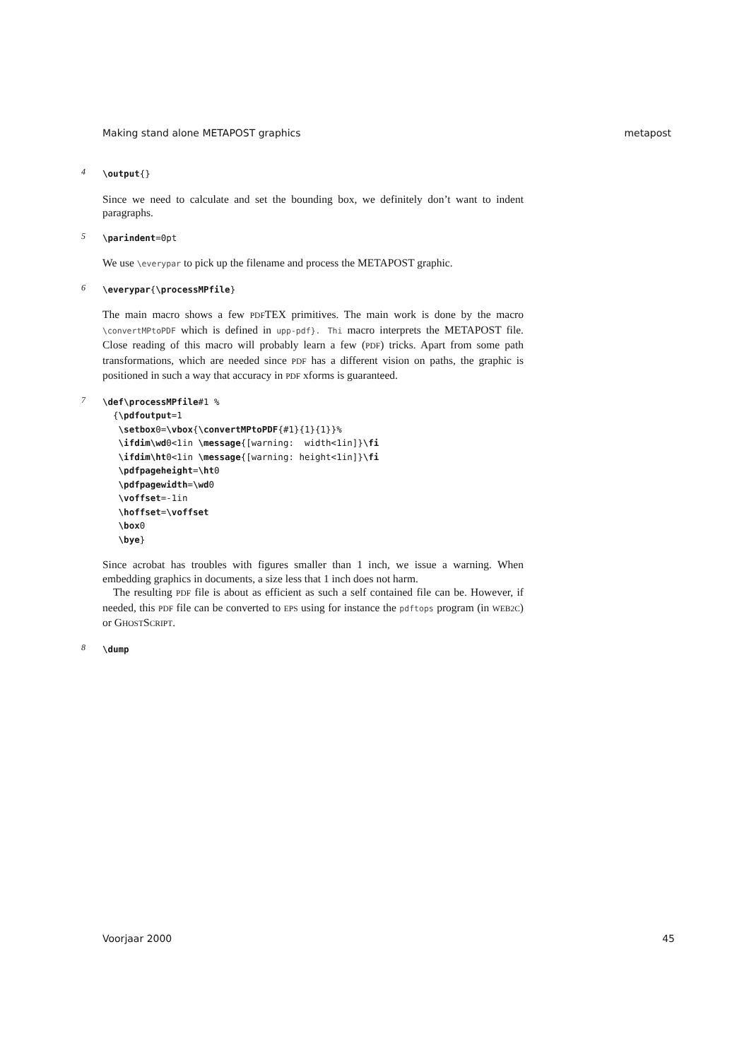Making stand alone METAPOST graphics metapost
4
\output{}
Since we need to calculate and set the bounding box, we definitely don’t want to indent paragraphs.
5
\parindent=0pt
We use \everypar to pick up the filename and process the METAPOST graphic.
6
\everypar{\processMPfile}
The main macro shows a few PDFTEX primitives. The main work is done by the macro \convertMPtoPDF which is defined in upp-pdf}. Thi macro interprets the METAPOST file. Close reading of this macro will probably learn a few (PDF) tricks. Apart from some path transformations, which are needed since PDF has a different vision on paths, the graphic is positioned in such a way that accuracy in PDF xforms is guaranteed.
7
\def\processMPfile#1 %
  {\pdfoutput=1
   \setbox0=\vbox{\convertMPtoPDF{#1}{1}{1}}%
   \ifdim\wd0<1in \message{[warning:  width<1in]}\fi
   \ifdim\ht0<1in \message{[warning: height<1in]}\fi
   \pdfpageheight=\ht0
   \pdfpagewidth=\wd0
   \voffset=-1in
   \hoffset=\voffset
   \box0
   \bye}
Since acrobat has troubles with figures smaller than 1 inch, we issue a warning. When embedding graphics in documents, a size less that 1 inch does not harm.
The resulting PDF file is about as efficient as such a self contained file can be. However, if needed, this PDF file can be converted to EPS using for instance the pdftops program (in WEB2C) or GHOSTSCRIPT.
8
\dump
Voorjaar 2000 45